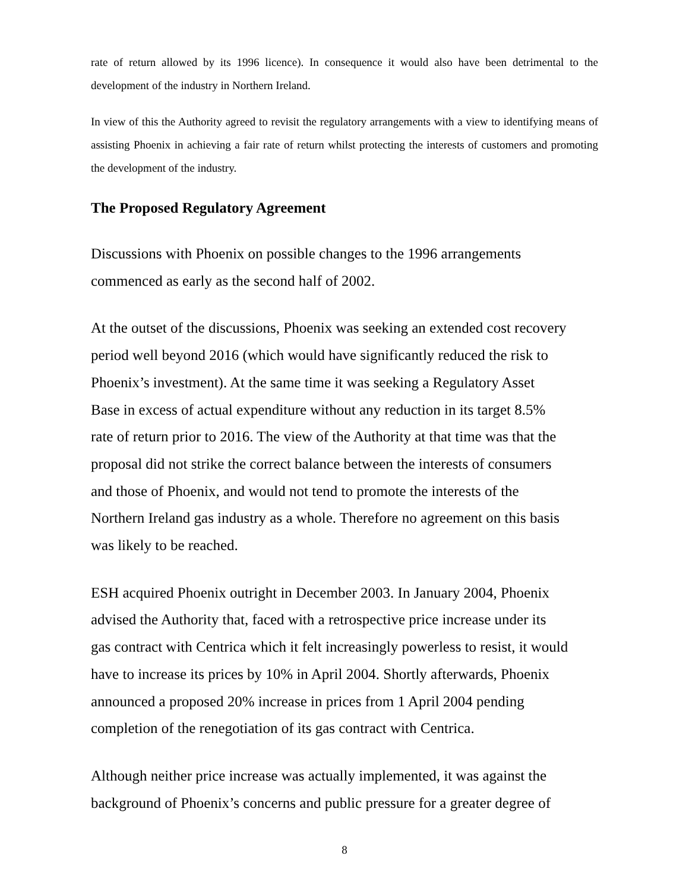rate of return allowed by its 1996 licence). In consequence it would also have been detrimental to the development of the industry in Northern Ireland.
In view of this the Authority agreed to revisit the regulatory arrangements with a view to identifying means of assisting Phoenix in achieving a fair rate of return whilst protecting the interests of customers and promoting the development of the industry.
The Proposed Regulatory Agreement
Discussions with Phoenix on possible changes to the 1996 arrangements
commenced as early as the second half of 2002.
At the outset of the discussions, Phoenix was seeking an extended cost recovery
period well beyond 2016 (which would have significantly reduced the risk to
Phoenix’s investment). At the same time it was seeking a Regulatory Asset
Base in excess of actual expenditure without any reduction in its target 8.5%
rate of return prior to 2016. The view of the Authority at that time was that the
proposal did not strike the correct balance between the interests of consumers
and those of Phoenix, and would not tend to promote the interests of the
Northern Ireland gas industry as a whole. Therefore no agreement on this basis
was likely to be reached.
ESH acquired Phoenix outright in December 2003. In January 2004, Phoenix
advised the Authority that, faced with a retrospective price increase under its
gas contract with Centrica which it felt increasingly powerless to resist, it would
have to increase its prices by 10% in April 2004. Shortly afterwards, Phoenix
announced a proposed 20% increase in prices from 1 April 2004 pending
completion of the renegotiation of its gas contract with Centrica.
Although neither price increase was actually implemented, it was against the
background of Phoenix’s concerns and public pressure for a greater degree of
8